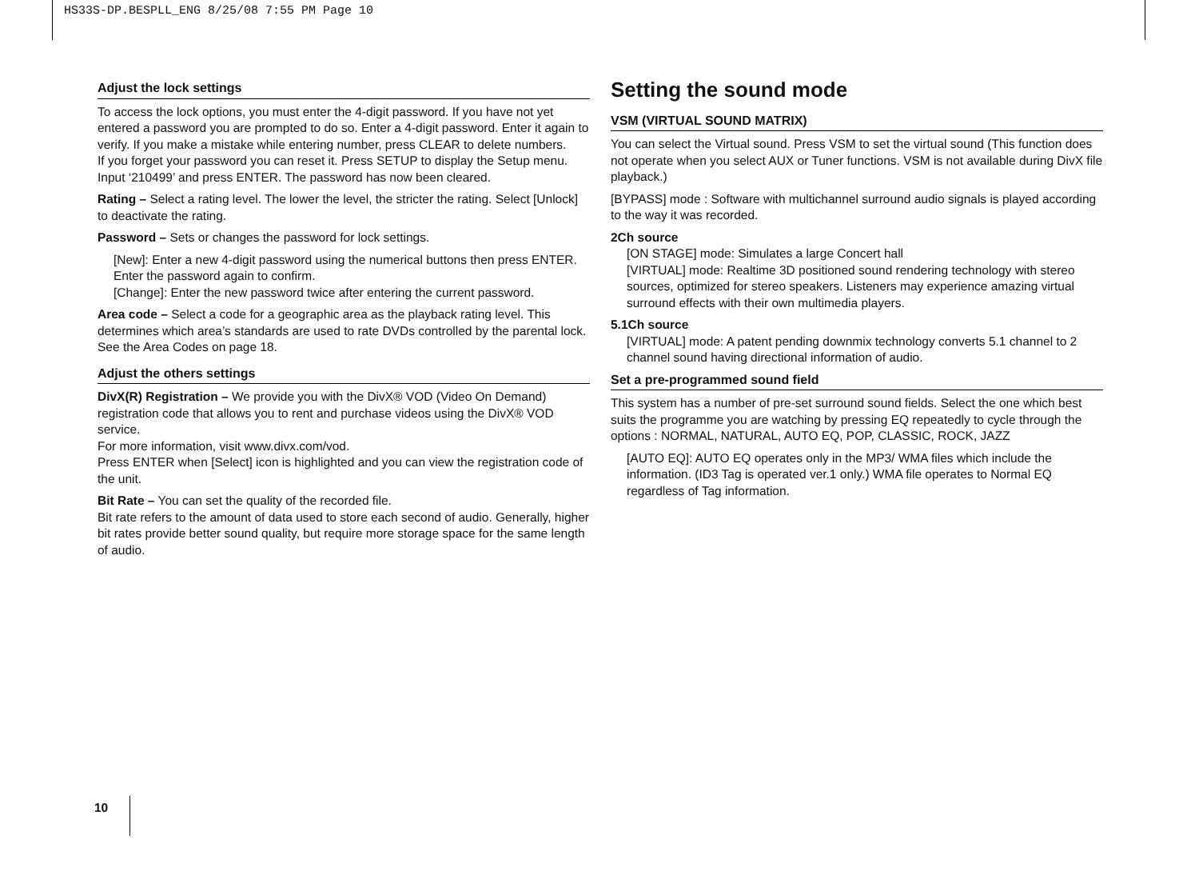HS33S-DP.BESPLL_ENG 8/25/08 7:55 PM Page 10
Adjust the lock settings
To access the lock options, you must enter the 4-digit password. If you have not yet entered a password you are prompted to do so. Enter a 4-digit password. Enter it again to verify. If you make a mistake while entering number, press CLEAR to delete numbers.
If you forget your password you can reset it. Press SETUP to display the Setup menu. Input ‘210499’ and press ENTER. The password has now been cleared.
Rating – Select a rating level. The lower the level, the stricter the rating. Select [Unlock] to deactivate the rating.
Password – Sets or changes the password for lock settings.
[New]: Enter a new 4-digit password using the numerical buttons then press ENTER. Enter the password again to confirm.
[Change]: Enter the new password twice after entering the current password.
Area code – Select a code for a geographic area as the playback rating level. This determines which area’s standards are used to rate DVDs controlled by the parental lock. See the Area Codes on page 18.
Adjust the others settings
DivX(R) Registration – We provide you with the DivX® VOD (Video On Demand) registration code that allows you to rent and purchase videos using the DivX® VOD service.
For more information, visit www.divx.com/vod.
Press ENTER when [Select] icon is highlighted and you can view the registration code of the unit.
Bit Rate – You can set the quality of the recorded file.
Bit rate refers to the amount of data used to store each second of audio. Generally, higher bit rates provide better sound quality, but require more storage space for the same length of audio.
Setting the sound mode
VSM (VIRTUAL SOUND MATRIX)
You can select the Virtual sound. Press VSM to set the virtual sound (This function does not operate when you select AUX or Tuner functions. VSM is not available during DivX file playback.)
[BYPASS] mode : Software with multichannel surround audio signals is played according to the way it was recorded.
2Ch source
[ON STAGE] mode: Simulates a large Concert hall
[VIRTUAL] mode: Realtime 3D positioned sound rendering technology with stereo sources, optimized for stereo speakers. Listeners may experience amazing virtual surround effects with their own multimedia players.
5.1Ch source
[VIRTUAL] mode: A patent pending downmix technology converts 5.1 channel to 2 channel sound having directional information of audio.
Set a pre-programmed sound field
This system has a number of pre-set surround sound fields. Select the one which best suits the programme you are watching by pressing EQ repeatedly to cycle through the options : NORMAL, NATURAL, AUTO EQ, POP, CLASSIC, ROCK, JAZZ
[AUTO EQ]: AUTO EQ operates only in the MP3/ WMA files which include the information. (ID3 Tag is operated ver.1 only.) WMA file operates to Normal EQ regardless of Tag information.
10